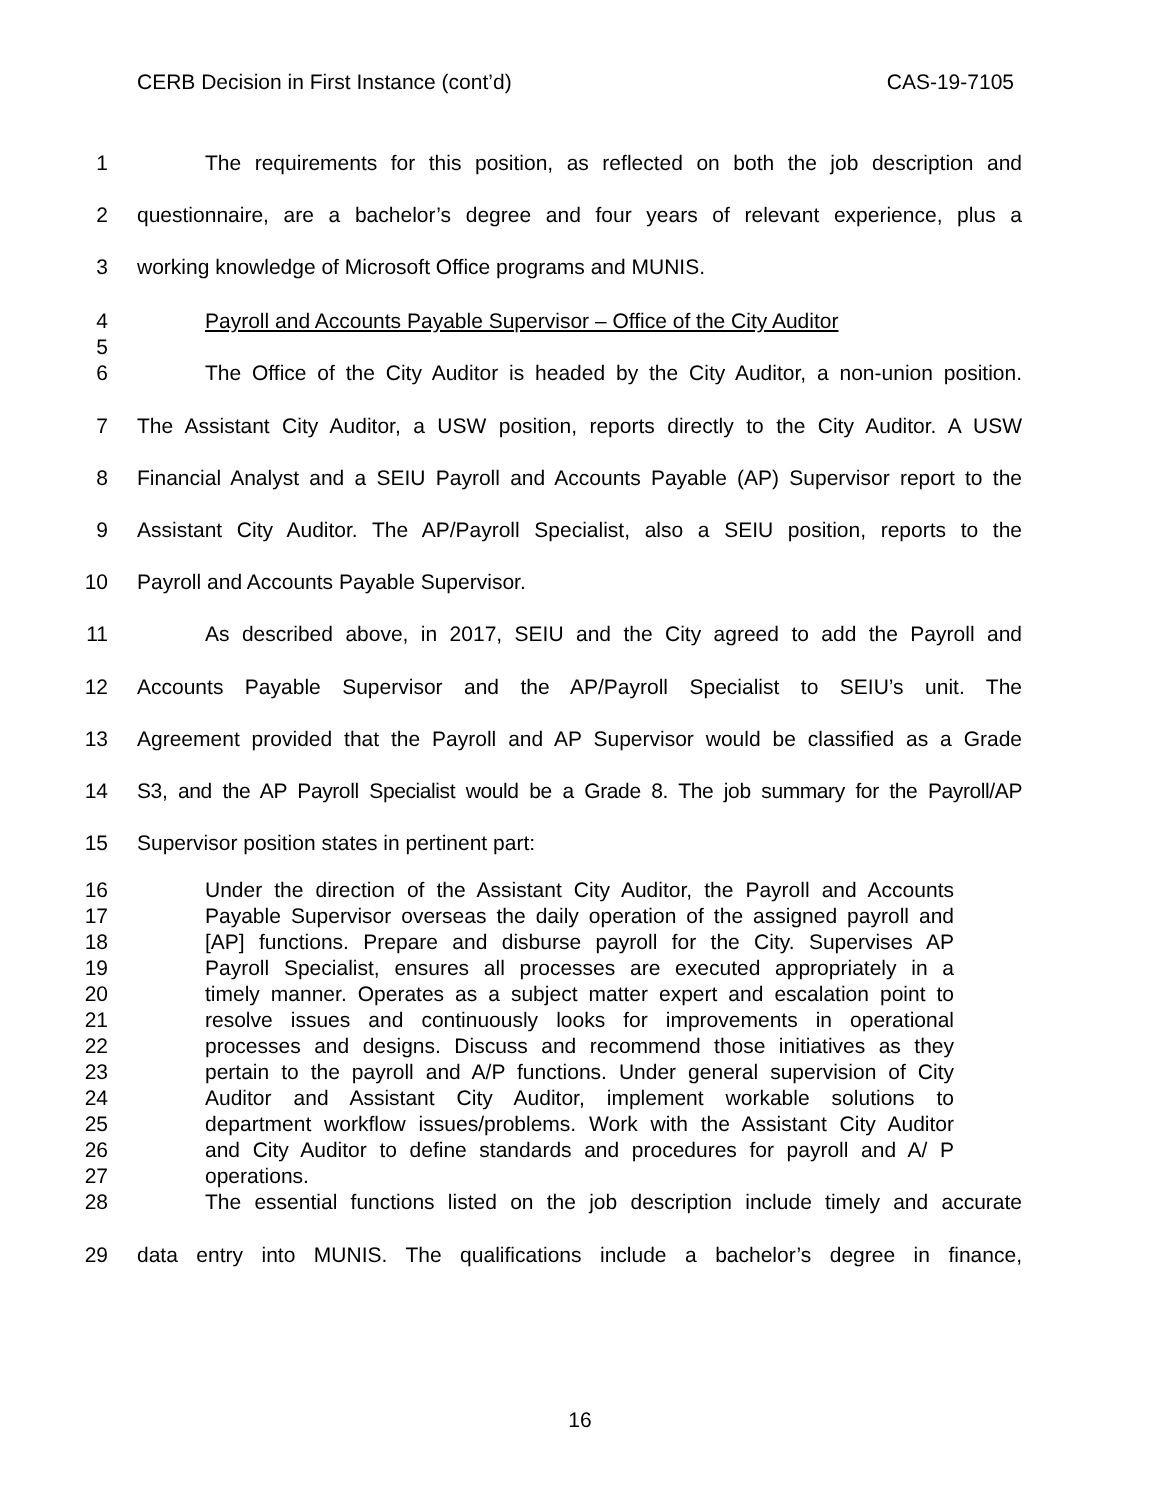CERB Decision in First Instance (cont’d) CAS-19-7105
1 The requirements for this position, as reflected on both the job description and
2 questionnaire, are a bachelor’s degree and four years of relevant experience, plus a
3 working knowledge of Microsoft Office programs and MUNIS.
4 Payroll and Accounts Payable Supervisor – Office of the City Auditor
5
6 The Office of the City Auditor is headed by the City Auditor, a non-union position.
7 The Assistant City Auditor, a USW position, reports directly to the City Auditor. A USW
8 Financial Analyst and a SEIU Payroll and Accounts Payable (AP) Supervisor report to the
9 Assistant City Auditor. The AP/Payroll Specialist, also a SEIU position, reports to the
10 Payroll and Accounts Payable Supervisor.
11 As described above, in 2017, SEIU and the City agreed to add the Payroll and
12 Accounts Payable Supervisor and the AP/Payroll Specialist to SEIU’s unit. The
13 Agreement provided that the Payroll and AP Supervisor would be classified as a Grade
14 S3, and the AP Payroll Specialist would be a Grade 8. The job summary for the Payroll/AP
15 Supervisor position states in pertinent part:
16 Under the direction of the Assistant City Auditor, the Payroll and Accounts
17 Payable Supervisor overseas the daily operation of the assigned payroll and
18 [AP] functions. Prepare and disburse payroll for the City. Supervises AP
19 Payroll Specialist, ensures all processes are executed appropriately in a
20 timely manner. Operates as a subject matter expert and escalation point to
21 resolve issues and continuously looks for improvements in operational
22 processes and designs. Discuss and recommend those initiatives as they
23 pertain to the payroll and A/P functions. Under general supervision of City
24 Auditor and Assistant City Auditor, implement workable solutions to
25 department workflow issues/problems. Work with the Assistant City Auditor
26 and City Auditor to define standards and procedures for payroll and A/ P
27 operations.
28 The essential functions listed on the job description include timely and accurate
29 data entry into MUNIS. The qualifications include a bachelor’s degree in finance,
16